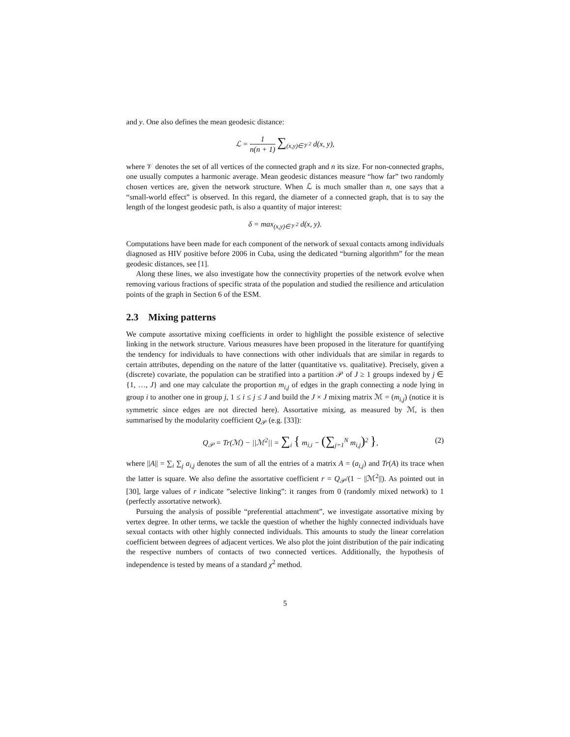and y. One also defines the mean geodesic distance:
ℒ = 1 n(n + 1) ∑<sub>(x,y)∈𝒱<sup>2</sup></sub> d(x, y),
where 𝒱 denotes the set of all vertices of the connected graph and n its size. For non-connected graphs, one usually computes a harmonic average. Mean geodesic distances measure “how far” two randomly chosen vertices are, given the network structure. When ℒ is much smaller than n, one says that a “small-world effect” is observed. In this regard, the diameter of a connected graph, that is to say the length of the longest geodesic path, is also a quantity of major interest:
δ = max<sub>(x,y)∈𝒱<sup>2</sup></sub> d(x, y).
Computations have been made for each component of the network of sexual contacts among individuals diagnosed as HIV positive before 2006 in Cuba, using the dedicated “burning algorithm” for the mean geodesic distances, see [1].
Along these lines, we also investigate how the connectivity properties of the network evolve when removing various fractions of specific strata of the population and studied the resilience and articulation points of the graph in Section 6 of the ESM.
2.3 Mixing patterns
We compute assortative mixing coefficients in order to highlight the possible existence of selective linking in the network structure. Various measures have been proposed in the literature for quantifying the tendency for individuals to have connections with other individuals that are similar in regards to certain attributes, depending on the nature of the latter (quantitative vs. qualitative). Precisely, given a (discrete) covariate, the population can be stratified into a partition 𝒫 of J ≥ 1 groups indexed by j ∈ {1, …, J} and one may calculate the proportion m<sub>i,j</sub> of edges in the graph connecting a node lying in group i to another one in group j, 1 ≤ i ≤ j ≤ J and build the J × J mixing matrix ℳ = (m<sub>i,j</sub>) (notice it is symmetric since edges are not directed here). Assortative mixing, as measured by ℳ, is then summarised by the modularity coefficient Q<sub>𝒫</sub> (e.g. [33]):
Q<sub>𝒫</sub> = Tr(ℳ) − ||ℳ<sup>2</sup>|| = ∑<sub>i</sub> { m<sub>i,i</sub> − (∑<sub>j=1</sub><sup>N</sup> m<sub>i,j</sub>)<sup>2</sup> }, (2)
where ||A|| = ∑<sub>i</sub> ∑<sub>j</sub> a<sub>i,j</sub> denotes the sum of all the entries of a matrix A = (a<sub>i,j</sub>) and Tr(A) its trace when the latter is square. We also define the assortative coefficient r = Q<sub>𝒫</sub>/(1 − ||ℳ<sup>2</sup>||). As pointed out in [30], large values of r indicate ”selective linking”: it ranges from 0 (randomly mixed network) to 1 (perfectly assortative network).
Pursuing the analysis of possible “preferential attachment”, we investigate assortative mixing by vertex degree. In other terms, we tackle the question of whether the highly connected individuals have sexual contacts with other highly connected individuals. This amounts to study the linear correlation coefficient between degrees of adjacent vertices. We also plot the joint distribution of the pair indicating the respective numbers of contacts of two connected vertices. Additionally, the hypothesis of independence is tested by means of a standard χ<sup>2</sup> method.
5